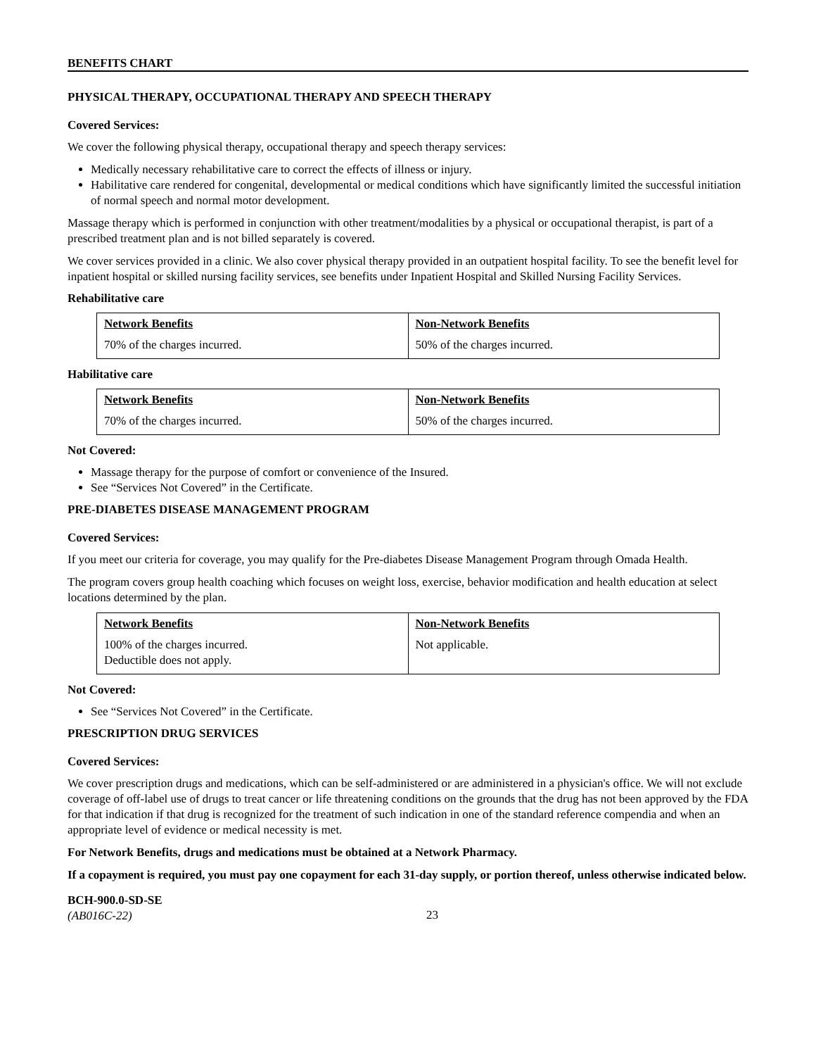BENEFITS CHART
PHYSICAL THERAPY, OCCUPATIONAL THERAPY AND SPEECH THERAPY
Covered Services:
We cover the following physical therapy, occupational therapy and speech therapy services:
Medically necessary rehabilitative care to correct the effects of illness or injury.
Habilitative care rendered for congenital, developmental or medical conditions which have significantly limited the successful initiation of normal speech and normal motor development.
Massage therapy which is performed in conjunction with other treatment/modalities by a physical or occupational therapist, is part of a prescribed treatment plan and is not billed separately is covered.
We cover services provided in a clinic. We also cover physical therapy provided in an outpatient hospital facility. To see the benefit level for inpatient hospital or skilled nursing facility services, see benefits under Inpatient Hospital and Skilled Nursing Facility Services.
Rehabilitative care
| Network Benefits | Non-Network Benefits |
| --- | --- |
| 70% of the charges incurred. | 50% of the charges incurred. |
Habilitative care
| Network Benefits | Non-Network Benefits |
| --- | --- |
| 70% of the charges incurred. | 50% of the charges incurred. |
Not Covered:
Massage therapy for the purpose of comfort or convenience of the Insured.
See “Services Not Covered” in the Certificate.
PRE-DIABETES DISEASE MANAGEMENT PROGRAM
Covered Services:
If you meet our criteria for coverage, you may qualify for the Pre-diabetes Disease Management Program through Omada Health.
The program covers group health coaching which focuses on weight loss, exercise, behavior modification and health education at select locations determined by the plan.
| Network Benefits | Non-Network Benefits |
| --- | --- |
| 100% of the charges incurred. Deductible does not apply. | Not applicable. |
Not Covered:
See “Services Not Covered” in the Certificate.
PRESCRIPTION DRUG SERVICES
Covered Services:
We cover prescription drugs and medications, which can be self-administered or are administered in a physician's office. We will not exclude coverage of off-label use of drugs to treat cancer or life threatening conditions on the grounds that the drug has not been approved by the FDA for that indication if that drug is recognized for the treatment of such indication in one of the standard reference compendia and when an appropriate level of evidence or medical necessity is met.
For Network Benefits, drugs and medications must be obtained at a Network Pharmacy.
If a copayment is required, you must pay one copayment for each 31-day supply, or portion thereof, unless otherwise indicated below.
BCH-900.0-SD-SE
(AB016C-22)
23